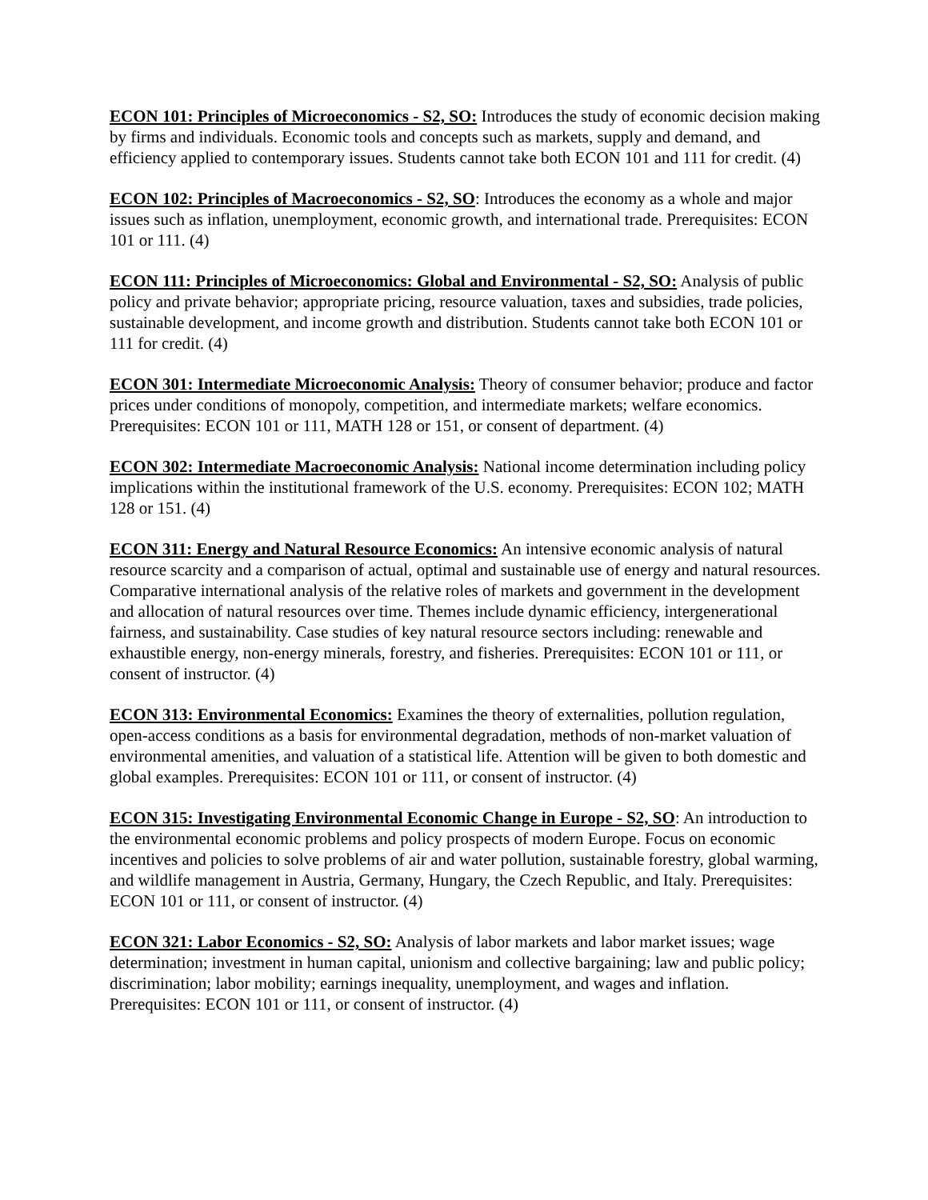ECON 101: Principles of Microeconomics - S2, SO: Introduces the study of economic decision making by firms and individuals. Economic tools and concepts such as markets, supply and demand, and efficiency applied to contemporary issues. Students cannot take both ECON 101 and 111 for credit. (4)
ECON 102: Principles of Macroeconomics - S2, SO: Introduces the economy as a whole and major issues such as inflation, unemployment, economic growth, and international trade. Prerequisites: ECON 101 or 111. (4)
ECON 111: Principles of Microeconomics: Global and Environmental - S2, SO: Analysis of public policy and private behavior; appropriate pricing, resource valuation, taxes and subsidies, trade policies, sustainable development, and income growth and distribution. Students cannot take both ECON 101 or 111 for credit. (4)
ECON 301: Intermediate Microeconomic Analysis: Theory of consumer behavior; produce and factor prices under conditions of monopoly, competition, and intermediate markets; welfare economics. Prerequisites: ECON 101 or 111, MATH 128 or 151, or consent of department. (4)
ECON 302: Intermediate Macroeconomic Analysis: National income determination including policy implications within the institutional framework of the U.S. economy. Prerequisites: ECON 102; MATH 128 or 151. (4)
ECON 311: Energy and Natural Resource Economics: An intensive economic analysis of natural resource scarcity and a comparison of actual, optimal and sustainable use of energy and natural resources. Comparative international analysis of the relative roles of markets and government in the development and allocation of natural resources over time. Themes include dynamic efficiency, intergenerational fairness, and sustainability. Case studies of key natural resource sectors including: renewable and exhaustible energy, non-energy minerals, forestry, and fisheries. Prerequisites: ECON 101 or 111, or consent of instructor. (4)
ECON 313: Environmental Economics: Examines the theory of externalities, pollution regulation, open-access conditions as a basis for environmental degradation, methods of non-market valuation of environmental amenities, and valuation of a statistical life. Attention will be given to both domestic and global examples. Prerequisites: ECON 101 or 111, or consent of instructor. (4)
ECON 315: Investigating Environmental Economic Change in Europe - S2, SO: An introduction to the environmental economic problems and policy prospects of modern Europe. Focus on economic incentives and policies to solve problems of air and water pollution, sustainable forestry, global warming, and wildlife management in Austria, Germany, Hungary, the Czech Republic, and Italy. Prerequisites: ECON 101 or 111, or consent of instructor. (4)
ECON 321: Labor Economics - S2, SO: Analysis of labor markets and labor market issues; wage determination; investment in human capital, unionism and collective bargaining; law and public policy; discrimination; labor mobility; earnings inequality, unemployment, and wages and inflation. Prerequisites: ECON 101 or 111, or consent of instructor. (4)